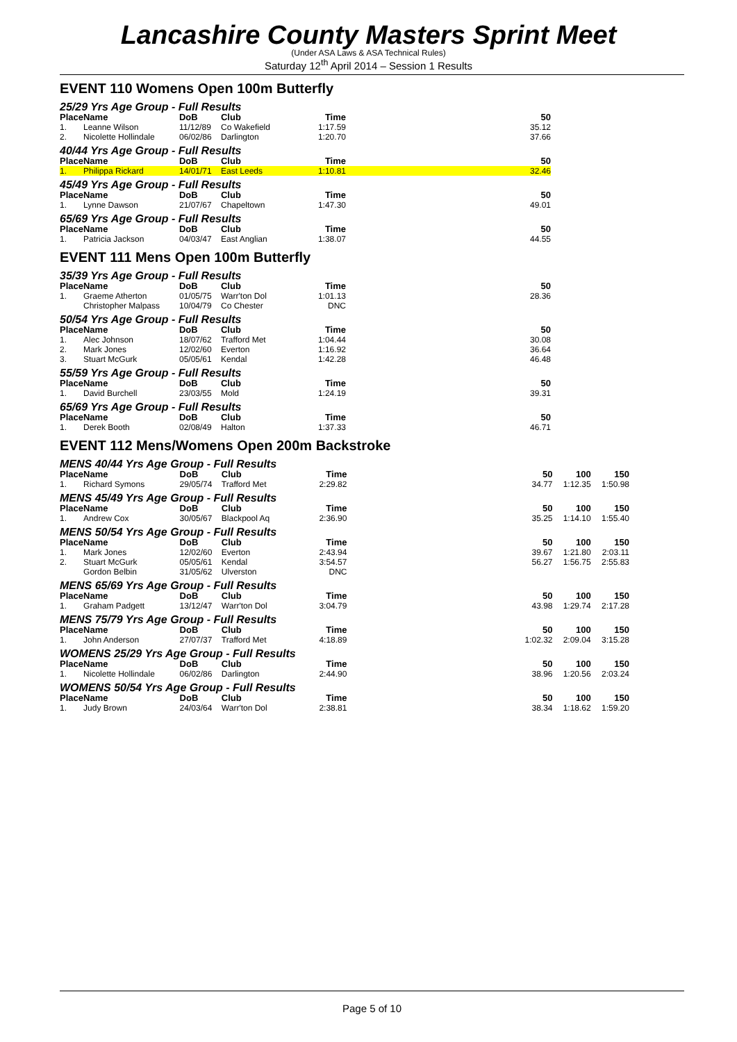Lancashire County Masters Sprint Meet
(Under ASA Laws & ASA Technical Rules)
Saturday 12<sup>th</sup> April 2014 – Session 1 Results
EVENT 110 Womens Open 100m Butterfly
25/29 Yrs Age Group - Full Results
| Place | Name | DoB | Club | Time | | 50 | |
| 1. | Leanne Wilson | 11/12/89 | Co Wakefield | 1:17.59 | | 35.12 | |
| 2. | Nicolette Hollindale | 06/02/86 | Darlington | 1:20.70 | | 37.66 | |
40/44 Yrs Age Group - Full Results
| Place | Name | DoB | Club | Time | | 50 | |
| 1. | Philippa Rickard | 14/01/71 | East Leeds | 1:10.81 | | 32.46 | |
45/49 Yrs Age Group - Full Results
| Place | Name | DoB | Club | Time | | 50 | |
| 1. | Lynne Dawson | 21/07/67 | Chapeltown | 1:47.30 | | 49.01 | |
65/69 Yrs Age Group - Full Results
| Place | Name | DoB | Club | Time | | 50 | |
| 1. | Patricia Jackson | 04/03/47 | East Anglian | 1:38.07 | | 44.55 | |
EVENT 111 Mens Open 100m Butterfly
35/39 Yrs Age Group - Full Results
| Place | Name | DoB | Club | Time | | 50 | |
| 1. | Graeme Atherton | 01/05/75 | Warr'ton Dol | 1:01.13 | | 28.36 | |
| | Christopher Malpass | 10/04/79 | Co Chester | DNC | | | |
50/54 Yrs Age Group - Full Results
| Place | Name | DoB | Club | Time | | 50 | |
| 1. | Alec Johnson | 18/07/62 | Trafford Met | 1:04.44 | | 30.08 | |
| 2. | Mark Jones | 12/02/60 | Everton | 1:16.92 | | 36.64 | |
| 3. | Stuart McGurk | 05/05/61 | Kendal | 1:42.28 | | 46.48 | |
55/59 Yrs Age Group - Full Results
| Place | Name | DoB | Club | Time | | 50 | |
| 1. | David Burchell | 23/03/55 | Mold | 1:24.19 | | 39.31 | |
65/69 Yrs Age Group - Full Results
| Place | Name | DoB | Club | Time | | 50 | |
| 1. | Derek Booth | 02/08/49 | Halton | 1:37.33 | | 46.71 | |
EVENT 112 Mens/Womens Open 200m Backstroke
MENS 40/44 Yrs Age Group - Full Results
| Place | Name | DoB | Club | Time | | 50 | 100 | 150 |
| 1. | Richard Symons | 29/05/74 | Trafford Met | 2:29.82 | | 34.77 | 1:12.35 | 1:50.98 |
MENS 45/49 Yrs Age Group - Full Results
| Place | Name | DoB | Club | Time | | 50 | 100 | 150 |
| 1. | Andrew Cox | 30/05/67 | Blackpool Aq | 2:36.90 | | 35.25 | 1:14.10 | 1:55.40 |
MENS 50/54 Yrs Age Group - Full Results
| Place | Name | DoB | Club | Time | | 50 | 100 | 150 |
| 1. | Mark Jones | 12/02/60 | Everton | 2:43.94 | | 39.67 | 1:21.80 | 2:03.11 |
| 2. | Stuart McGurk | 05/05/61 | Kendal | 3:54.57 | | 56.27 | 1:56.75 | 2:55.83 |
| | Gordon Belbin | 31/05/62 | Ulverston | DNC | | | | |
MENS 65/69 Yrs Age Group - Full Results
| Place | Name | DoB | Club | Time | | 50 | 100 | 150 |
| 1. | Graham Padgett | 13/12/47 | Warr'ton Dol | 3:04.79 | | 43.98 | 1:29.74 | 2:17.28 |
MENS 75/79 Yrs Age Group - Full Results
| Place | Name | DoB | Club | Time | | 50 | 100 | 150 |
| 1. | John Anderson | 27/07/37 | Trafford Met | 4:18.89 | | 1:02.32 | 2:09.04 | 3:15.28 |
WOMENS 25/29 Yrs Age Group - Full Results
| Place | Name | DoB | Club | Time | | 50 | 100 | 150 |
| 1. | Nicolette Hollindale | 06/02/86 | Darlington | 2:44.90 | | 38.96 | 1:20.56 | 2:03.24 |
WOMENS 50/54 Yrs Age Group - Full Results
| Place | Name | DoB | Club | Time | | 50 | 100 | 150 |
| 1. | Judy Brown | 24/03/64 | Warr'ton Dol | 2:38.81 | | 38.34 | 1:18.62 | 1:59.20 |
Page 5 of 10